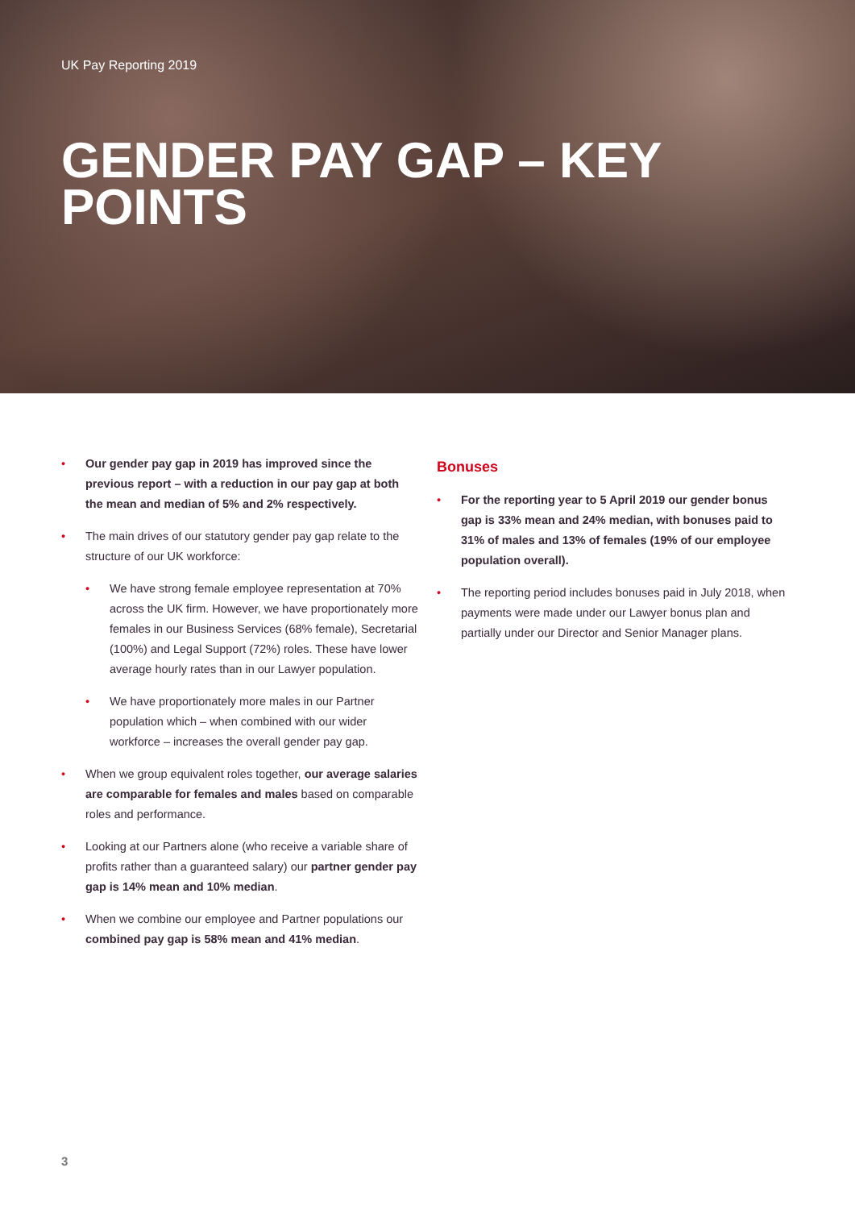UK Pay Reporting 2019
GENDER PAY GAP – KEY POINTS
Our gender pay gap in 2019 has improved since the previous report – with a reduction in our pay gap at both the mean and median of 5% and 2% respectively.
The main drives of our statutory gender pay gap relate to the structure of our UK workforce:
We have strong female employee representation at 70% across the UK firm. However, we have proportionately more females in our Business Services (68% female), Secretarial (100%) and Legal Support (72%) roles. These have lower average hourly rates than in our Lawyer population.
We have proportionately more males in our Partner population which – when combined with our wider workforce – increases the overall gender pay gap.
When we group equivalent roles together, our average salaries are comparable for females and males based on comparable roles and performance.
Looking at our Partners alone (who receive a variable share of profits rather than a guaranteed salary) our partner gender pay gap is 14% mean and 10% median.
When we combine our employee and Partner populations our combined pay gap is 58% mean and 41% median.
Bonuses
For the reporting year to 5 April 2019 our gender bonus gap is 33% mean and 24% median, with bonuses paid to 31% of males and 13% of females (19% of our employee population overall).
The reporting period includes bonuses paid in July 2018, when payments were made under our Lawyer bonus plan and partially under our Director and Senior Manager plans.
3